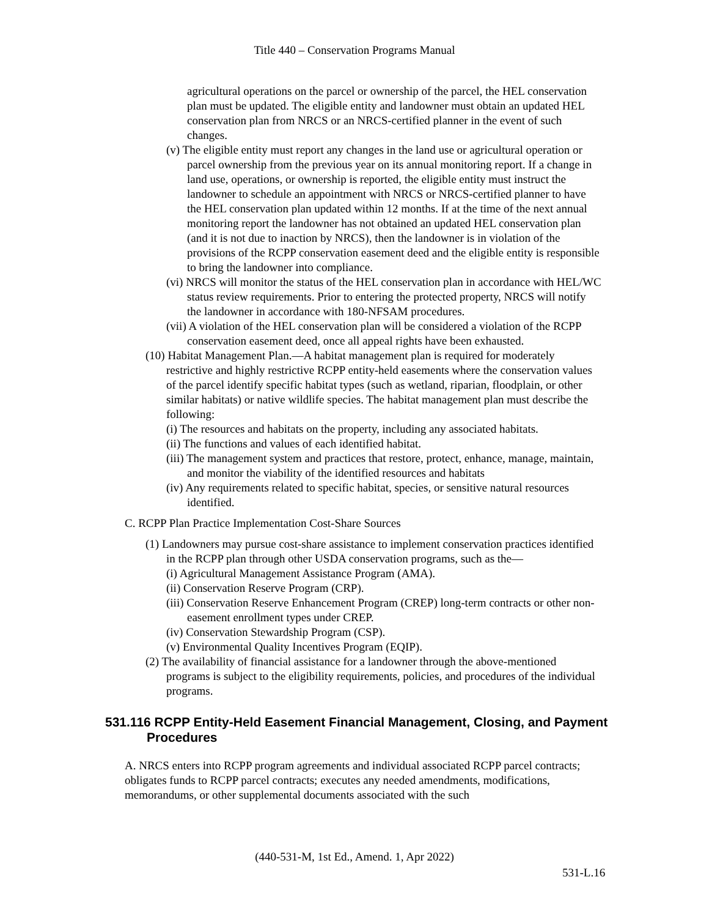Title 440 – Conservation Programs Manual
agricultural operations on the parcel or ownership of the parcel, the HEL conservation plan must be updated. The eligible entity and landowner must obtain an updated HEL conservation plan from NRCS or an NRCS-certified planner in the event of such changes.
(v) The eligible entity must report any changes in the land use or agricultural operation or parcel ownership from the previous year on its annual monitoring report. If a change in land use, operations, or ownership is reported, the eligible entity must instruct the landowner to schedule an appointment with NRCS or NRCS-certified planner to have the HEL conservation plan updated within 12 months. If at the time of the next annual monitoring report the landowner has not obtained an updated HEL conservation plan (and it is not due to inaction by NRCS), then the landowner is in violation of the provisions of the RCPP conservation easement deed and the eligible entity is responsible to bring the landowner into compliance.
(vi) NRCS will monitor the status of the HEL conservation plan in accordance with HEL/WC status review requirements. Prior to entering the protected property, NRCS will notify the landowner in accordance with 180-NFSAM procedures.
(vii) A violation of the HEL conservation plan will be considered a violation of the RCPP conservation easement deed, once all appeal rights have been exhausted.
(10) Habitat Management Plan.—A habitat management plan is required for moderately restrictive and highly restrictive RCPP entity-held easements where the conservation values of the parcel identify specific habitat types (such as wetland, riparian, floodplain, or other similar habitats) or native wildlife species. The habitat management plan must describe the following:
(i) The resources and habitats on the property, including any associated habitats.
(ii) The functions and values of each identified habitat.
(iii) The management system and practices that restore, protect, enhance, manage, maintain, and monitor the viability of the identified resources and habitats
(iv) Any requirements related to specific habitat, species, or sensitive natural resources identified.
C. RCPP Plan Practice Implementation Cost-Share Sources
(1) Landowners may pursue cost-share assistance to implement conservation practices identified in the RCPP plan through other USDA conservation programs, such as the—
(i) Agricultural Management Assistance Program (AMA).
(ii) Conservation Reserve Program (CRP).
(iii) Conservation Reserve Enhancement Program (CREP) long-term contracts or other non-easement enrollment types under CREP.
(iv) Conservation Stewardship Program (CSP).
(v) Environmental Quality Incentives Program (EQIP).
(2) The availability of financial assistance for a landowner through the above-mentioned programs is subject to the eligibility requirements, policies, and procedures of the individual programs.
531.116 RCPP Entity-Held Easement Financial Management, Closing, and Payment Procedures
A. NRCS enters into RCPP program agreements and individual associated RCPP parcel contracts; obligates funds to RCPP parcel contracts; executes any needed amendments, modifications, memorandums, or other supplemental documents associated with the such
(440-531-M, 1st Ed., Amend. 1, Apr 2022)
531-L.16